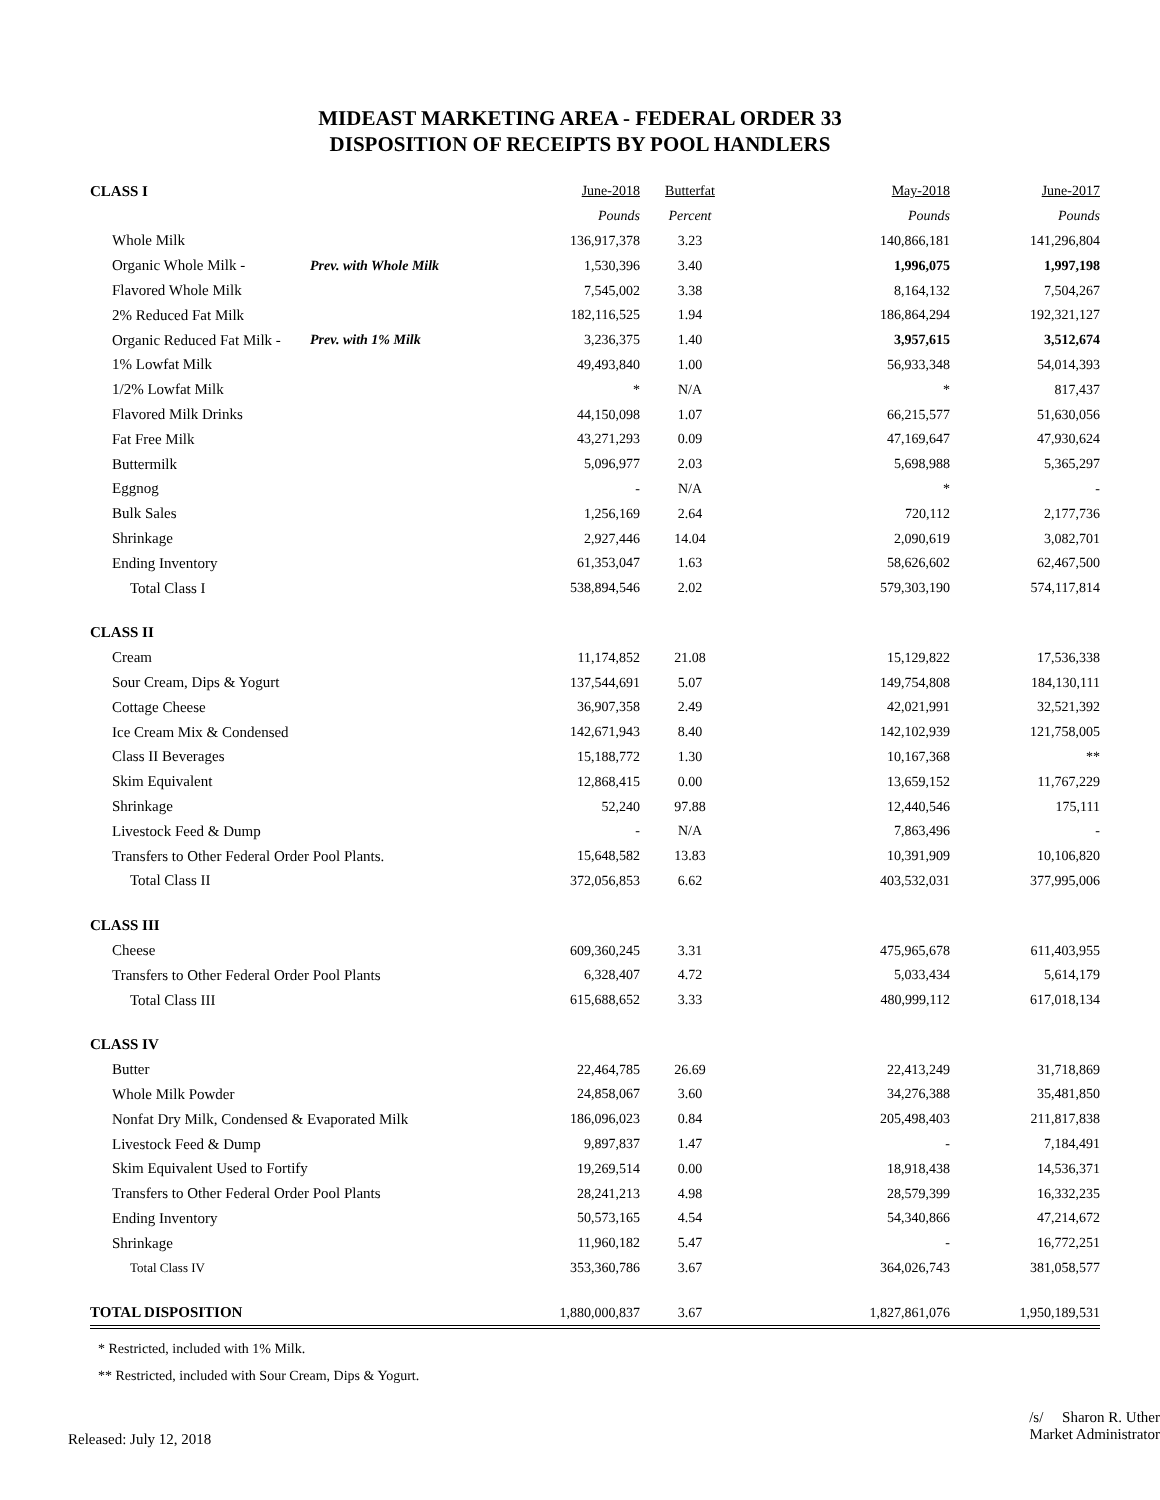MIDEAST MARKETING AREA - FEDERAL ORDER 33
DISPOSITION OF RECEIPTS BY POOL HANDLERS
| CLASS I | | June-2018 | Butterfat | May-2018 | June-2017 |
| | | Pounds | Percent | Pounds | Pounds |
| Whole Milk | | 136,917,378 | 3.23 | 140,866,181 | 141,296,804 |
| Organic Whole Milk - | Prev. with Whole Milk | 1,530,396 | 3.40 | 1,996,075 | 1,997,198 |
| Flavored Whole Milk | | 7,545,002 | 3.38 | 8,164,132 | 7,504,267 |
| 2% Reduced Fat Milk | | 182,116,525 | 1.94 | 186,864,294 | 192,321,127 |
| Organic Reduced Fat Milk - | Prev. with 1% Milk | 3,236,375 | 1.40 | 3,957,615 | 3,512,674 |
| 1% Lowfat Milk | | 49,493,840 | 1.00 | 56,933,348 | 54,014,393 |
| 1/2% Lowfat Milk | | * | N/A | * | 817,437 |
| Flavored Milk Drinks | | 44,150,098 | 1.07 | 66,215,577 | 51,630,056 |
| Fat Free Milk | | 43,271,293 | 0.09 | 47,169,647 | 47,930,624 |
| Buttermilk | | 5,096,977 | 2.03 | 5,698,988 | 5,365,297 |
| Eggnog | | - | N/A | * | - |
| Bulk Sales | | 1,256,169 | 2.64 | 720,112 | 2,177,736 |
| Shrinkage | | 2,927,446 | 14.04 | 2,090,619 | 3,082,701 |
| Ending Inventory | | 61,353,047 | 1.63 | 58,626,602 | 62,467,500 |
| Total Class I | | 538,894,546 | 2.02 | 579,303,190 | 574,117,814 |
| CLASS II | | | | | |
| Cream | | 11,174,852 | 21.08 | 15,129,822 | 17,536,338 |
| Sour Cream, Dips & Yogurt | | 137,544,691 | 5.07 | 149,754,808 | 184,130,111 |
| Cottage Cheese | | 36,907,358 | 2.49 | 42,021,991 | 32,521,392 |
| Ice Cream Mix & Condensed | | 142,671,943 | 8.40 | 142,102,939 | 121,758,005 |
| Class II Beverages | | 15,188,772 | 1.30 | 10,167,368 | ** |
| Skim Equivalent | | 12,868,415 | 0.00 | 13,659,152 | 11,767,229 |
| Shrinkage | | 52,240 | 97.88 | 12,440,546 | 175,111 |
| Livestock Feed & Dump | | - | N/A | 7,863,496 | - |
| Transfers to Other Federal Order Pool Plants. | | 15,648,582 | 13.83 | 10,391,909 | 10,106,820 |
| Total Class II | | 372,056,853 | 6.62 | 403,532,031 | 377,995,006 |
| CLASS III | | | | | |
| Cheese | | 609,360,245 | 3.31 | 475,965,678 | 611,403,955 |
| Transfers to Other Federal Order Pool Plants | | 6,328,407 | 4.72 | 5,033,434 | 5,614,179 |
| Total Class III | | 615,688,652 | 3.33 | 480,999,112 | 617,018,134 |
| CLASS IV | | | | | |
| Butter | | 22,464,785 | 26.69 | 22,413,249 | 31,718,869 |
| Whole Milk Powder | | 24,858,067 | 3.60 | 34,276,388 | 35,481,850 |
| Nonfat Dry Milk, Condensed & Evaporated Milk | | 186,096,023 | 0.84 | 205,498,403 | 211,817,838 |
| Livestock Feed & Dump | | 9,897,837 | 1.47 | - | 7,184,491 |
| Skim Equivalent Used to Fortify | | 19,269,514 | 0.00 | 18,918,438 | 14,536,371 |
| Transfers to Other Federal Order Pool Plants | | 28,241,213 | 4.98 | 28,579,399 | 16,332,235 |
| Ending Inventory | | 50,573,165 | 4.54 | 54,340,866 | 47,214,672 |
| Shrinkage | | 11,960,182 | 5.47 | - | 16,772,251 |
| Total Class IV | | 353,360,786 | 3.67 | 364,026,743 | 381,058,577 |
| TOTAL DISPOSITION | | 1,880,000,837 | 3.67 | 1,827,861,076 | 1,950,189,531 |
* Restricted, included with 1% Milk.
** Restricted, included with Sour Cream, Dips & Yogurt.
Released: July 12, 2018
/s/ Sharon R. Uther
Market Administrator